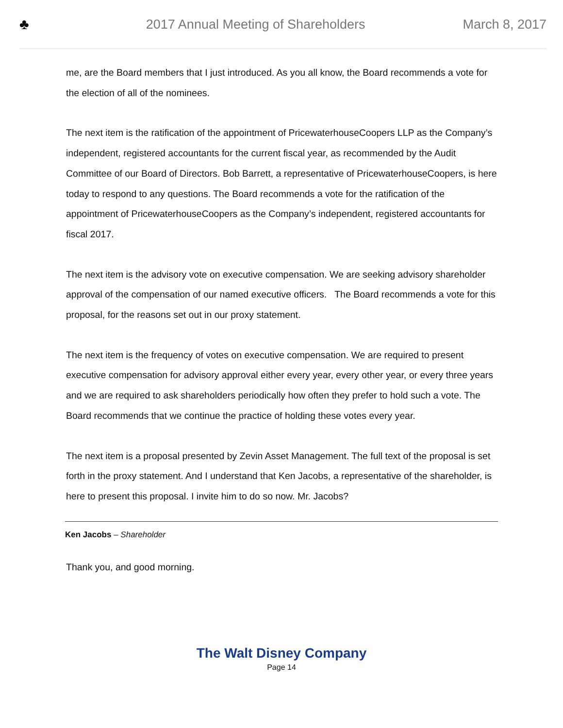♣
2017 Annual Meeting of Shareholders
March 8, 2017
me, are the Board members that I just introduced. As you all know, the Board recommends a vote for the election of all of the nominees.
The next item is the ratification of the appointment of PricewaterhouseCoopers LLP as the Company’s independent, registered accountants for the current fiscal year, as recommended by the Audit Committee of our Board of Directors. Bob Barrett, a representative of PricewaterhouseCoopers, is here today to respond to any questions. The Board recommends a vote for the ratification of the appointment of PricewaterhouseCoopers as the Company’s independent, registered accountants for fiscal 2017.
The next item is the advisory vote on executive compensation. We are seeking advisory shareholder approval of the compensation of our named executive officers. The Board recommends a vote for this proposal, for the reasons set out in our proxy statement.
The next item is the frequency of votes on executive compensation. We are required to present executive compensation for advisory approval either every year, every other year, or every three years and we are required to ask shareholders periodically how often they prefer to hold such a vote. The Board recommends that we continue the practice of holding these votes every year.
The next item is a proposal presented by Zevin Asset Management. The full text of the proposal is set forth in the proxy statement. And I understand that Ken Jacobs, a representative of the shareholder, is here to present this proposal. I invite him to do so now. Mr. Jacobs?
Ken Jacobs – Shareholder
Thank you, and good morning.
The Walt Disney Company
Page 14